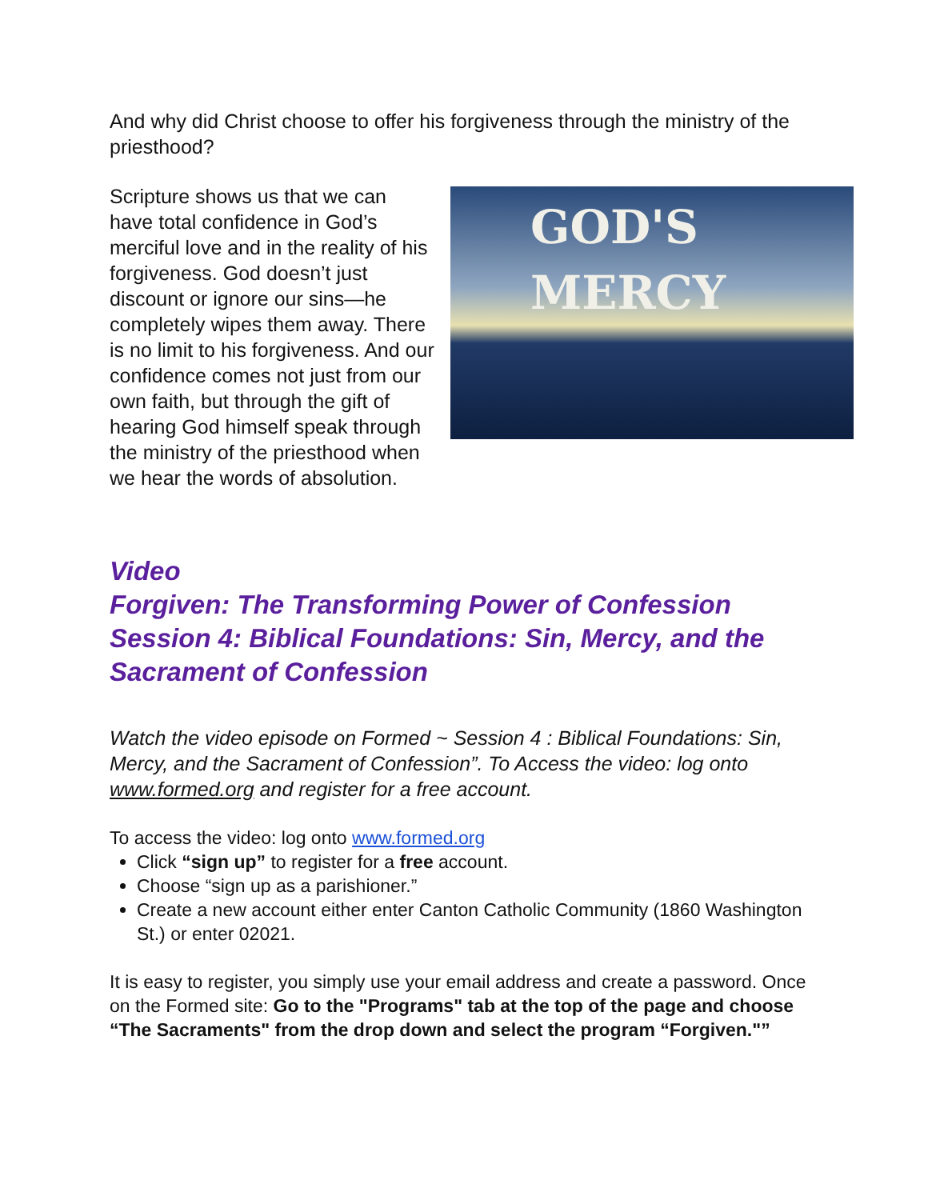And why did Christ choose to offer his forgiveness through the ministry of the priesthood?
GOD'S
MERCY
Scripture shows us that we can have total confidence in God’s merciful love and in the reality of his forgiveness. God doesn’t just discount or ignore our sins—he completely wipes them away. There is no limit to his forgiveness. And our confidence comes not just from our own faith, but through the gift of hearing God himself speak through the ministry of the priesthood when we hear the words of absolution.
Video
Forgiven: The Transforming Power of Confession
Session 4: Biblical Foundations: Sin, Mercy, and the Sacrament of Confession
Watch the video episode on Formed ~ Session 4 : Biblical Foundations: Sin, Mercy, and the Sacrament of Confession”. To Access the video: log onto www.formed.org and register for a free account.
To access the video: log onto www.formed.org
Click “sign up” to register for a free account.
Choose “sign up as a parishioner.”
Create a new account either enter Canton Catholic Community (1860 Washington St.) or enter 02021.
It is easy to register, you simply use your email address and create a password. Once on the Formed site: Go to the "Programs" tab at the top of the page and choose “The Sacraments" from the drop down and select the program “Forgiven."”